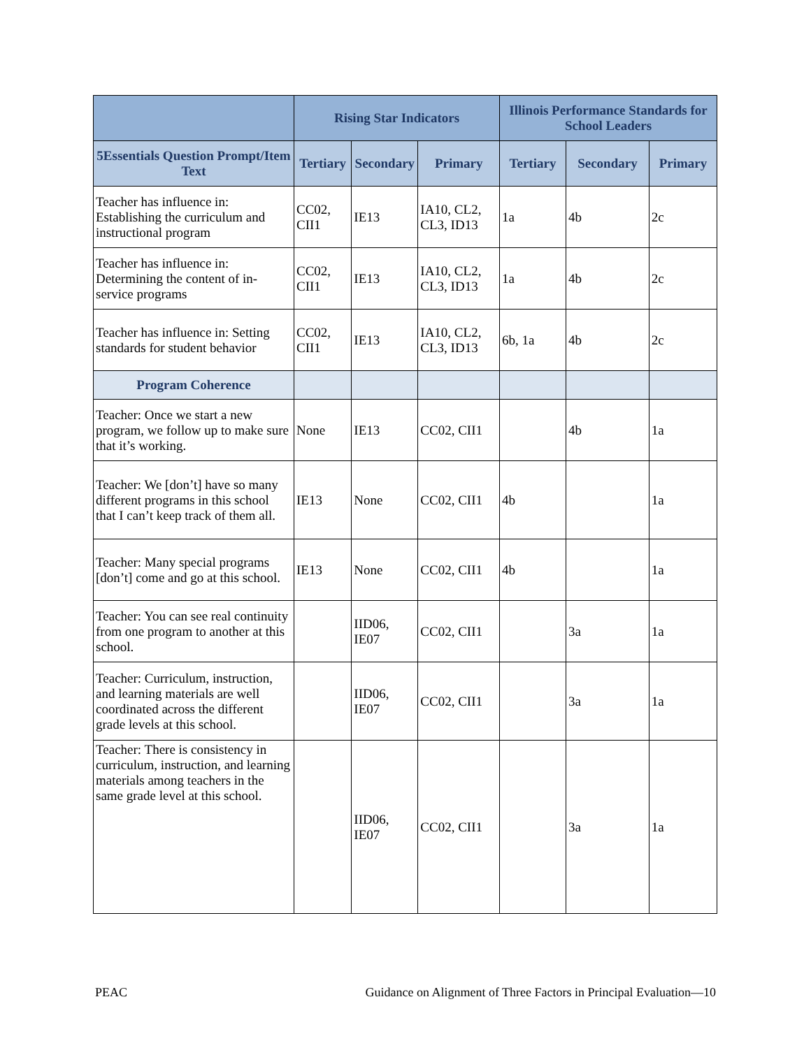| | Rising Star Indicators | | | Illinois Performance Standards for School Leaders | | |
| --- | --- | --- | --- | --- | --- | --- |
| 5Essentials Question Prompt/Item Text | Tertiary | Secondary | Primary | Tertiary | Secondary | Primary |
| Teacher has influence in: Establishing the curriculum and instructional program | CC02, CII1 | IE13 | IA10, CL2, CL3, ID13 | 1a | 4b | 2c |
| Teacher has influence in: Determining the content of in-service programs | CC02, CII1 | IE13 | IA10, CL2, CL3, ID13 | 1a | 4b | 2c |
| Teacher has influence in: Setting standards for student behavior | CC02, CII1 | IE13 | IA10, CL2, CL3, ID13 | 6b, 1a | 4b | 2c |
| Program Coherence | | | | | | |
| Teacher: Once we start a new program, we follow up to make sure that it’s working. | None | IE13 | CC02, CII1 | | 4b | 1a |
| Teacher: We [don’t] have so many different programs in this school that I can’t keep track of them all. | IE13 | None | CC02, CII1 | 4b | | 1a |
| Teacher: Many special programs [don’t] come and go at this school. | IE13 | None | CC02, CII1 | 4b | | 1a |
| Teacher: You can see real continuity from one program to another at this school. | | IID06, IE07 | CC02, CII1 | | 3a | 1a |
| Teacher: Curriculum, instruction, and learning materials are well coordinated across the different grade levels at this school. | | IID06, IE07 | CC02, CII1 | | 3a | 1a |
| Teacher: There is consistency in curriculum, instruction, and learning materials among teachers in the same grade level at this school. | | IID06, IE07 | CC02, CII1 | | 3a | 1a |
PEAC Guidance on Alignment of Three Factors in Principal Evaluation—10